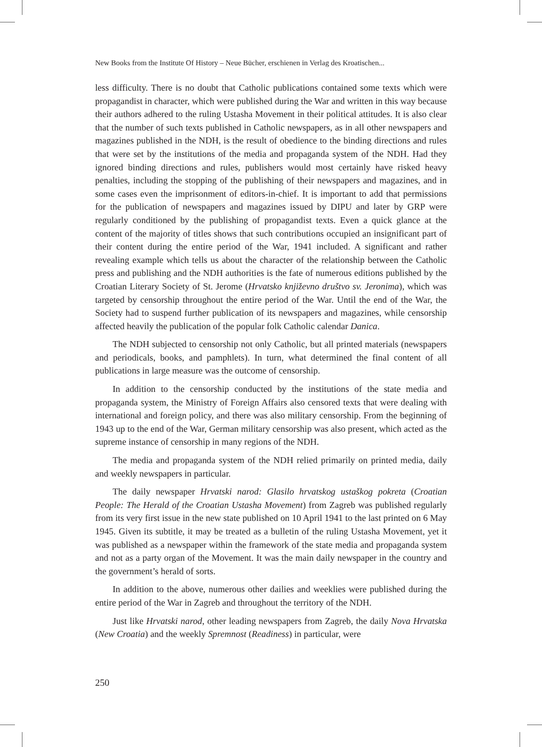New Books from the Institute Of History – Neue Bücher, erschienen in Verlag des Kroatischen...
less difficulty. There is no doubt that Catholic publications contained some texts which were propagandist in character, which were published during the War and written in this way because their authors adhered to the ruling Ustasha Movement in their political attitudes. It is also clear that the number of such texts published in Catholic newspapers, as in all other newspapers and magazines published in the NDH, is the result of obedience to the binding directions and rules that were set by the institutions of the media and propaganda system of the NDH. Had they ignored binding directions and rules, publishers would most certainly have risked heavy penalties, including the stopping of the publishing of their newspapers and magazines, and in some cases even the imprisonment of editors-in-chief. It is important to add that permissions for the publication of newspapers and magazines issued by DIPU and later by GRP were regularly conditioned by the publishing of propagandist texts. Even a quick glance at the content of the majority of titles shows that such contributions occupied an insignificant part of their content during the entire period of the War, 1941 included. A significant and rather revealing example which tells us about the character of the relationship between the Catholic press and publishing and the NDH authorities is the fate of numerous editions published by the Croatian Literary Society of St. Jerome (Hrvatsko književno društvo sv. Jeronima), which was targeted by censorship throughout the entire period of the War. Until the end of the War, the Society had to suspend further publication of its newspapers and magazines, while censorship affected heavily the publication of the popular folk Catholic calendar Danica.
The NDH subjected to censorship not only Catholic, but all printed materials (newspapers and periodicals, books, and pamphlets). In turn, what determined the final content of all publications in large measure was the outcome of censorship.
In addition to the censorship conducted by the institutions of the state media and propaganda system, the Ministry of Foreign Affairs also censored texts that were dealing with international and foreign policy, and there was also military censorship. From the beginning of 1943 up to the end of the War, German military censorship was also present, which acted as the supreme instance of censorship in many regions of the NDH.
The media and propaganda system of the NDH relied primarily on printed media, daily and weekly newspapers in particular.
The daily newspaper Hrvatski narod: Glasilo hrvatskog ustaškog pokreta (Croatian People: The Herald of the Croatian Ustasha Movement) from Zagreb was published regularly from its very first issue in the new state published on 10 April 1941 to the last printed on 6 May 1945. Given its subtitle, it may be treated as a bulletin of the ruling Ustasha Movement, yet it was published as a newspaper within the framework of the state media and propaganda system and not as a party organ of the Movement. It was the main daily newspaper in the country and the government’s herald of sorts.
In addition to the above, numerous other dailies and weeklies were published during the entire period of the War in Zagreb and throughout the territory of the NDH.
Just like Hrvatski narod, other leading newspapers from Zagreb, the daily Nova Hrvatska (New Croatia) and the weekly Spremnost (Readiness) in particular, were
250